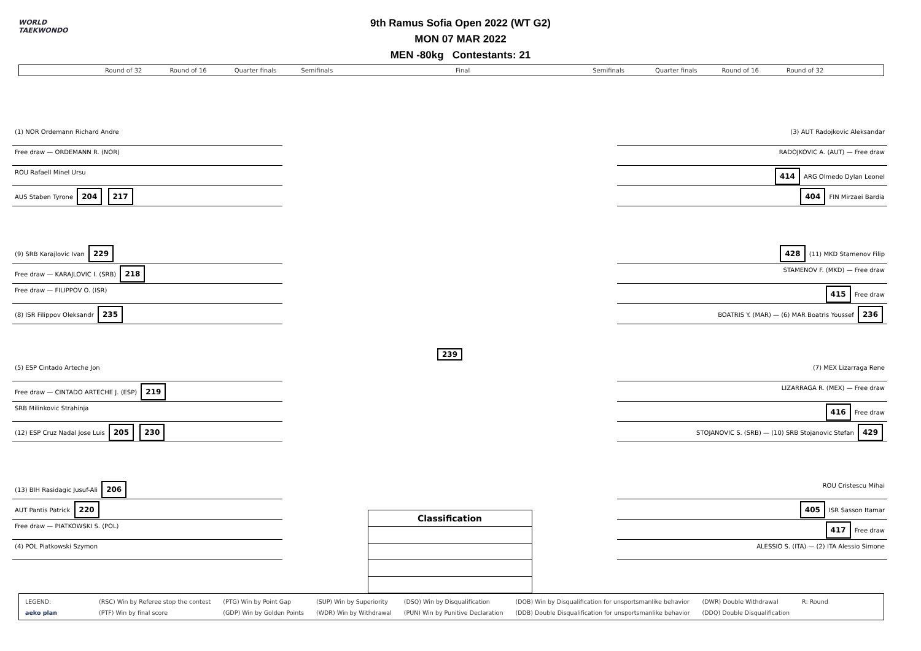WORLD
TAEKWONDO
9th Ramus Sofia Open 2022 (WT G2)
MON 07 MAR 2022
MEN -80kg Contestants: 21
Round of 32 Round of 16 Quarter finals Semifinals Final Semifinals Quarter finals Round of 16 Round of 32
(1) NOR Ordemann Richard Andre
Free draw — ORDEMANN R. (NOR)
ROU Rafaell Minel Ursu
AUS Staben Tyrone 204 217
(9) SRB Karajlovic Ivan 229
Free draw — KARAJLOVIC I. (SRB) 218
Free draw — FILIPPOV O. (ISR)
(8) ISR Filippov Oleksandr 235
(5) ESP Cintado Arteche Jon
Free draw — CINTADO ARTECHE J. (ESP) 219
SRB Milinkovic Strahinja
(12) ESP Cruz Nadal Jose Luis 205 230
(13) BIH Rasidagic Jusuf-Ali 206
AUT Pantis Patrick 220
Free draw — PIATKOWSKI S. (POL)
(4) POL Piatkowski Szymon
239
Classification
(3) AUT Radojkovic Aleksandar
RADOJKOVIC A. (AUT) — Free draw
414 ARG Olmedo Dylan Leonel
404 FIN Mirzaei Bardia
428 (11) MKD Stamenov Filip
STAMENOV F. (MKD) — Free draw
415 Free draw
BOATRIS Y. (MAR) — (6) MAR Boatris Youssef 236
(7) MEX Lizarraga Rene
LIZARRAGA R. (MEX) — Free draw
416 Free draw
STOJANOVIC S. (SRB) — (10) SRB Stojanovic Stefan 429
ROU Cristescu Mihai
405 ISR Sasson Itamar
417 Free draw
ALESSIO S. (ITA) — (2) ITA Alessio Simone
LEGEND:
aeko plan
(RSC) Win by Referee stop the contest
(PTF) Win by final score
(PTG) Win by Point Gap
(GDP) Win by Golden Points
(SUP) Win by Superiority
(WDR) Win by Withdrawal
(DSQ) Win by Disqualification
(PUN) Win by Punitive Declaration
(DOB) Win by Disqualification for unsportsmanlike behavior
(DDB) Double Disqualification for unsportsmanlike behavior
(DWR) Double Withdrawal
(DDQ) Double Disqualification
R: Round